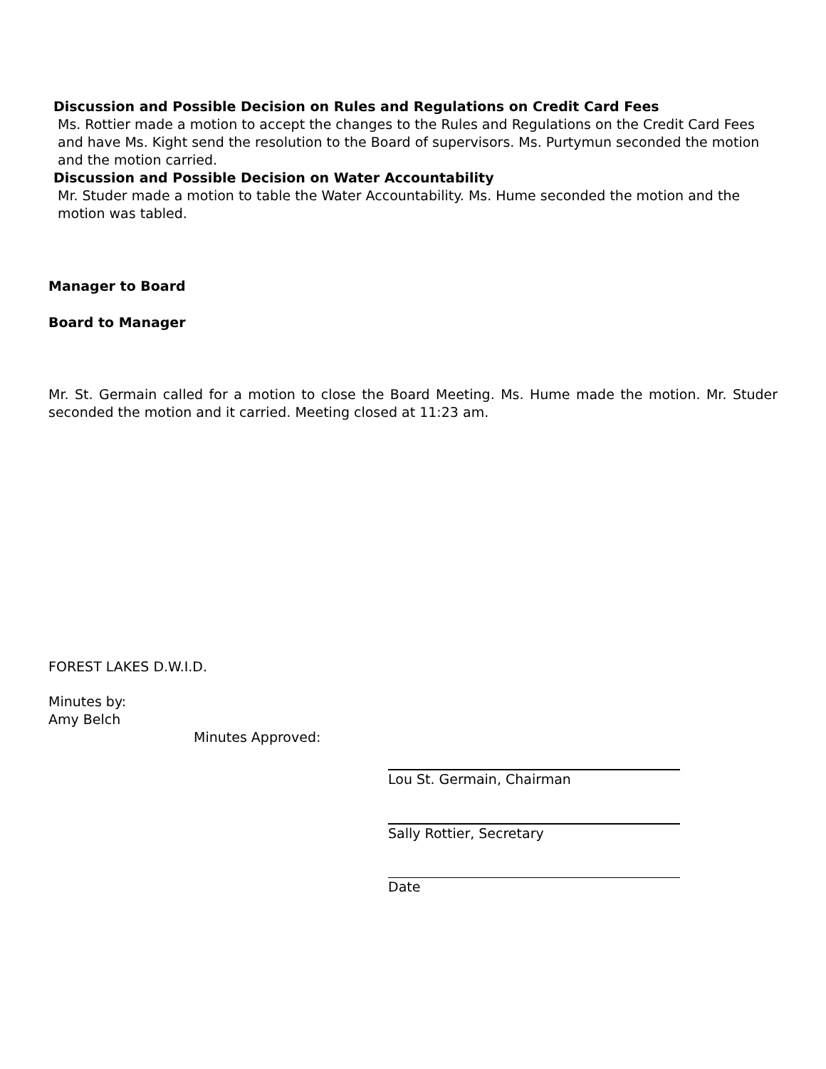Discussion and Possible Decision on Rules and Regulations on Credit Card Fees
Ms. Rottier made a motion to accept the changes to the Rules and Regulations on the Credit Card Fees and have Ms. Kight send the resolution to the Board of supervisors. Ms. Purtymun seconded the motion and the motion carried.
Discussion and Possible Decision on Water Accountability
Mr. Studer made a motion to table the Water Accountability. Ms. Hume seconded the motion and the motion was tabled.
Manager to Board
Board to Manager
Mr. St. Germain called for a motion to close the Board Meeting. Ms. Hume made the motion. Mr. Studer seconded the motion and it carried. Meeting closed at 11:23 am.
FOREST LAKES D.W.I.D.
Minutes by:
Amy Belch
Minutes Approved:
Lou St. Germain, Chairman
Sally Rottier, Secretary
Date